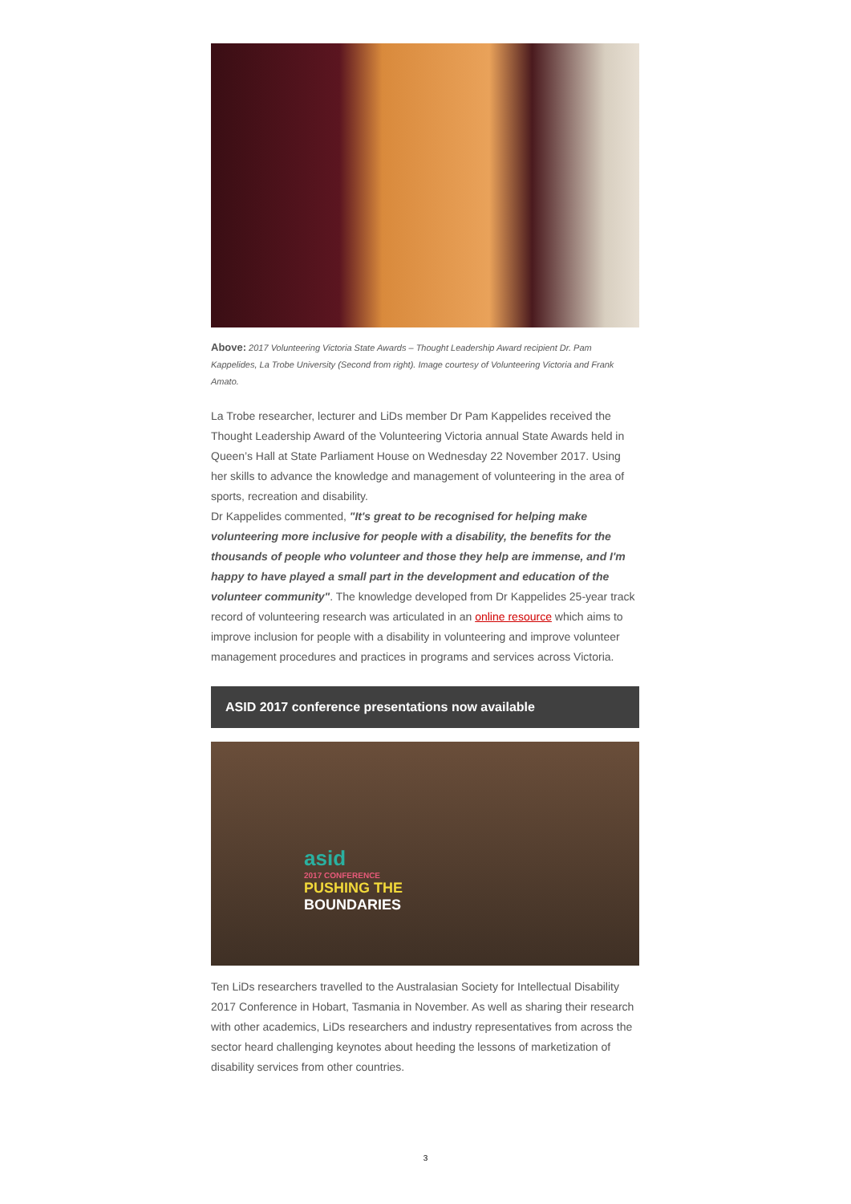Above: 2017 Volunteering Victoria State Awards – Thought Leadership Award recipient Dr. Pam Kappelides, La Trobe University (Second from right). Image courtesy of Volunteering Victoria and Frank Amato.
La Trobe researcher, lecturer and LiDs member Dr Pam Kappelides received the Thought Leadership Award of the Volunteering Victoria annual State Awards held in Queen’s Hall at State Parliament House on Wednesday 22 November 2017. Using her skills to advance the knowledge and management of volunteering in the area of sports, recreation and disability.
Dr Kappelides commented, "It's great to be recognised for helping make volunteering more inclusive for people with a disability, the benefits for the thousands of people who volunteer and those they help are immense, and I'm happy to have played a small part in the development and education of the volunteer community". The knowledge developed from Dr Kappelides 25-year track record of volunteering research was articulated in an online resource which aims to improve inclusion for people with a disability in volunteering and improve volunteer management procedures and practices in programs and services across Victoria.
ASID 2017 conference presentations now available
asid
2017 CONFERENCE
PUSHING THE
BOUNDARIES
Ten LiDs researchers travelled to the Australasian Society for Intellectual Disability 2017 Conference in Hobart, Tasmania in November. As well as sharing their research with other academics, LiDs researchers and industry representatives from across the sector heard challenging keynotes about heeding the lessons of marketization of disability services from other countries.
3